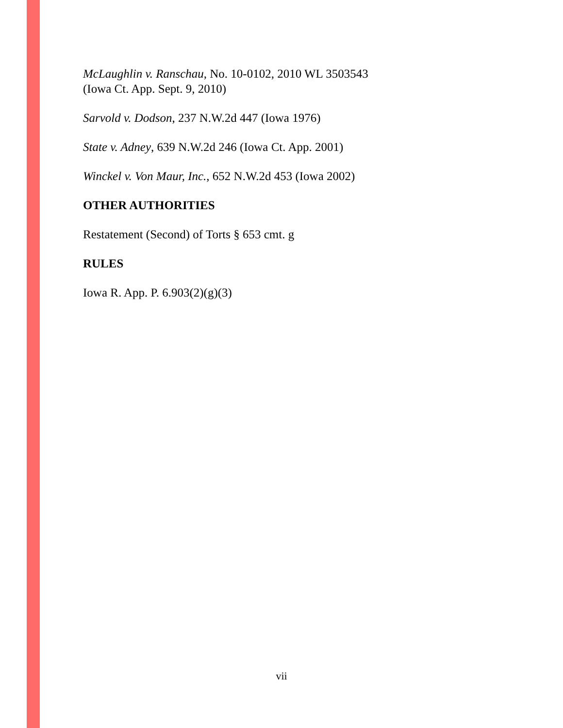McLaughlin v. Ranschau, No. 10-0102, 2010 WL 3503543
(Iowa Ct. App. Sept. 9, 2010)
Sarvold v. Dodson, 237 N.W.2d 447 (Iowa 1976)
State v. Adney, 639 N.W.2d 246 (Iowa Ct. App. 2001)
Winckel v. Von Maur, Inc., 652 N.W.2d 453 (Iowa 2002)
OTHER AUTHORITIES
Restatement (Second) of Torts § 653 cmt. g
RULES
Iowa R. App. P. 6.903(2)(g)(3)
vii